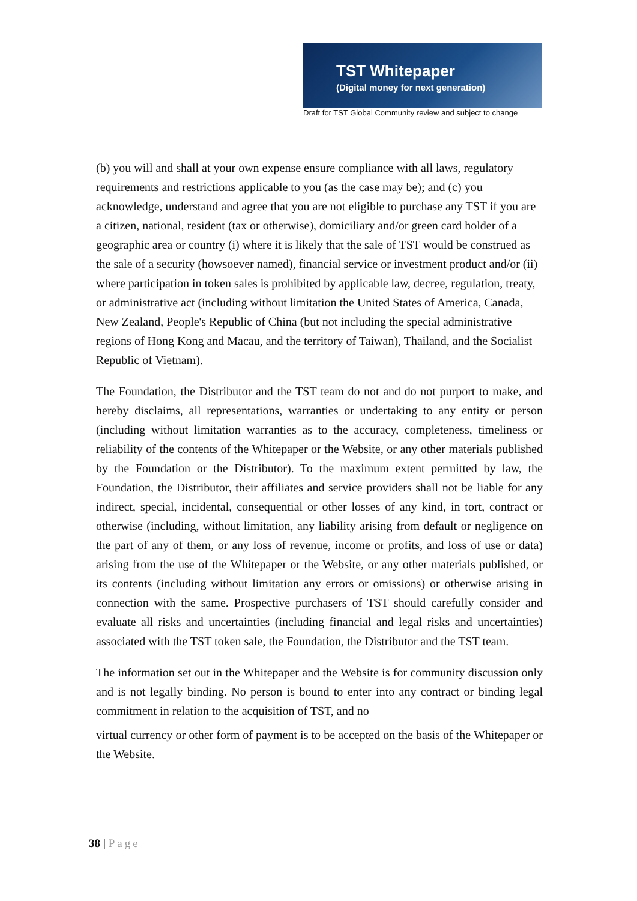TST Whitepaper
(Digital money for next generation)
Draft for TST Global Community review and subject to change
(b) you will and shall at your own expense ensure compliance with all laws, regulatory requirements and restrictions applicable to you (as the case may be); and (c) you acknowledge, understand and agree that you are not eligible to purchase any TST if you are a citizen, national, resident (tax or otherwise), domiciliary and/or green card holder of a geographic area or country (i) where it is likely that the sale of TST would be construed as the sale of a security (howsoever named), financial service or investment product and/or (ii) where participation in token sales is prohibited by applicable law, decree, regulation, treaty, or administrative act (including without limitation the United States of America, Canada, New Zealand, People's Republic of China (but not including the special administrative regions of Hong Kong and Macau, and the territory of Taiwan), Thailand, and the Socialist Republic of Vietnam).
The Foundation, the Distributor and the TST team do not and do not purport to make, and hereby disclaims, all representations, warranties or undertaking to any entity or person (including without limitation warranties as to the accuracy, completeness, timeliness or reliability of the contents of the Whitepaper or the Website, or any other materials published by the Foundation or the Distributor). To the maximum extent permitted by law, the Foundation, the Distributor, their affiliates and service providers shall not be liable for any indirect, special, incidental, consequential or other losses of any kind, in tort, contract or otherwise (including, without limitation, any liability arising from default or negligence on the part of any of them, or any loss of revenue, income or profits, and loss of use or data) arising from the use of the Whitepaper or the Website, or any other materials published, or its contents (including without limitation any errors or omissions) or otherwise arising in connection with the same. Prospective purchasers of TST should carefully consider and evaluate all risks and uncertainties (including financial and legal risks and uncertainties) associated with the TST token sale, the Foundation, the Distributor and the TST team.
The information set out in the Whitepaper and the Website is for community discussion only and is not legally binding. No person is bound to enter into any contract or binding legal commitment in relation to the acquisition of TST, and no
virtual currency or other form of payment is to be accepted on the basis of the Whitepaper or the Website.
38 | Page